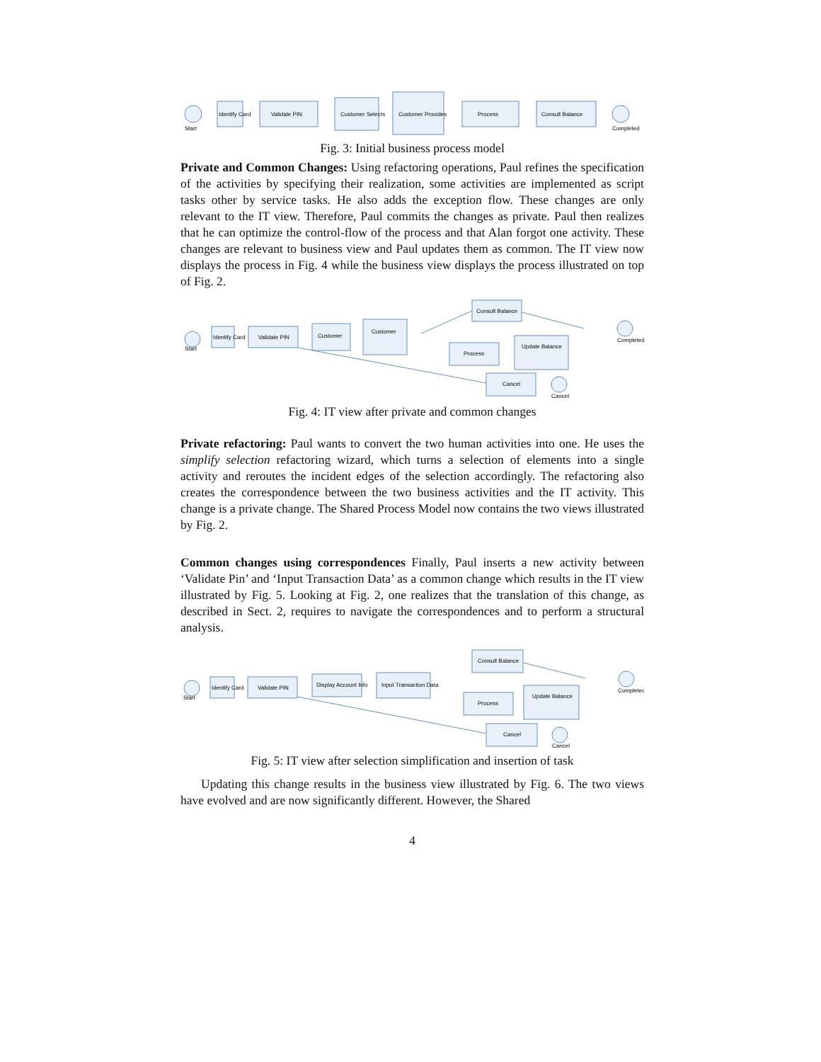Start
Identify Card
Validate PIN
Customer Selects
Customer Provides
Process
Consult Balance
Completed
Fig. 3: Initial business process model
Private and Common Changes: Using refactoring operations, Paul refines the specification of the activities by specifying their realization, some activities are implemented as script tasks other by service tasks. He also adds the exception flow. These changes are only relevant to the IT view. Therefore, Paul commits the changes as private. Paul then realizes that he can optimize the control-flow of the process and that Alan forgot one activity. These changes are relevant to business view and Paul updates them as common. The IT view now displays the process in Fig. 4 while the business view displays the process illustrated on top of Fig. 2.
Start
Identify Card
Validate PIN
Customer
Customer
Consult Balance
Process
Update Balance
Cancel
Cancel
Completed
Fig. 4: IT view after private and common changes
Private refactoring: Paul wants to convert the two human activities into one. He uses the simplify selection refactoring wizard, which turns a selection of elements into a single activity and reroutes the incident edges of the selection accordingly. The refactoring also creates the correspondence between the two business activities and the IT activity. This change is a private change. The Shared Process Model now contains the two views illustrated by Fig. 2.
Common changes using correspondences Finally, Paul inserts a new activity between ‘Validate Pin’ and ‘Input Transaction Data’ as a common change which results in the IT view illustrated by Fig. 5. Looking at Fig. 2, one realizes that the translation of this change, as described in Sect. 2, requires to navigate the correspondences and to perform a structural analysis.
Start
Identify Card
Validate PIN
Display Account Info
Input Transaction Data
Consult Balance
Process
Update Balance
Cancel
Cancel
Completed
Fig. 5: IT view after selection simplification and insertion of task
Updating this change results in the business view illustrated by Fig. 6. The two views have evolved and are now significantly different. However, the Shared
4